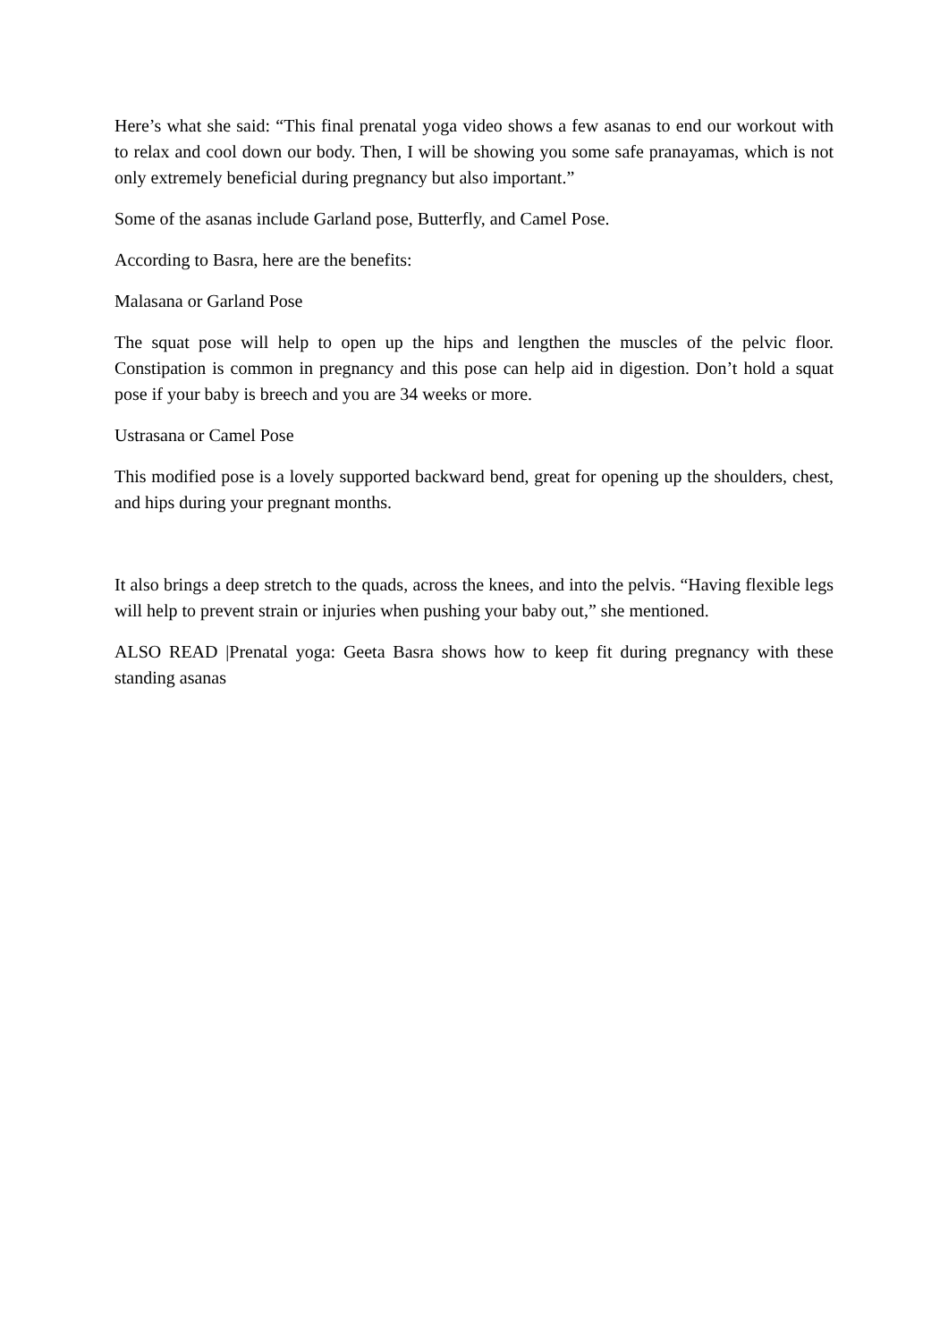Here’s what she said: “This final prenatal yoga video shows a few asanas to end our workout with to relax and cool down our body. Then, I will be showing you some safe pranayamas, which is not only extremely beneficial during pregnancy but also important.”
Some of the asanas include Garland pose, Butterfly, and Camel Pose.
According to Basra, here are the benefits:
Malasana or Garland Pose
The squat pose will help to open up the hips and lengthen the muscles of the pelvic floor. Constipation is common in pregnancy and this pose can help aid in digestion. Don’t hold a squat pose if your baby is breech and you are 34 weeks or more.
Ustrasana or Camel Pose
This modified pose is a lovely supported backward bend, great for opening up the shoulders, chest, and hips during your pregnant months.
It also brings a deep stretch to the quads, across the knees, and into the pelvis. “Having flexible legs will help to prevent strain or injuries when pushing your baby out,” she mentioned.
ALSO READ |Prenatal yoga: Geeta Basra shows how to keep fit during pregnancy with these standing asanas